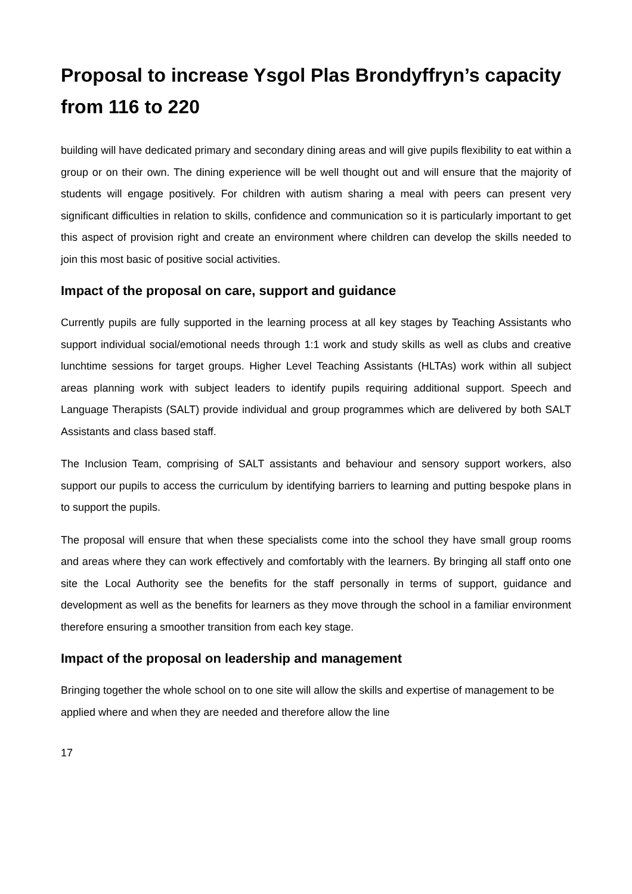Proposal to increase Ysgol Plas Brondyffryn’s capacity from 116 to 220
building will have dedicated primary and secondary dining areas and will give pupils flexibility to eat within a group or on their own. The dining experience will be well thought out and will ensure that the majority of students will engage positively. For children with autism sharing a meal with peers can present very significant difficulties in relation to skills, confidence and communication so it is particularly important to get this aspect of provision right and create an environment where children can develop the skills needed to join this most basic of positive social activities.
Impact of the proposal on care, support and guidance
Currently pupils are fully supported in the learning process at all key stages by Teaching Assistants who support individual social/emotional needs through 1:1 work and study skills as well as clubs and creative lunchtime sessions for target groups. Higher Level Teaching Assistants (HLTAs) work within all subject areas planning work with subject leaders to identify pupils requiring additional support. Speech and Language Therapists (SALT) provide individual and group programmes which are delivered by both SALT Assistants and class based staff.
The Inclusion Team, comprising of SALT assistants and behaviour and sensory support workers, also support our pupils to access the curriculum by identifying barriers to learning and putting bespoke plans in to support the pupils.
The proposal will ensure that when these specialists come into the school they have small group rooms and areas where they can work effectively and comfortably with the learners. By bringing all staff onto one site the Local Authority see the benefits for the staff personally in terms of support, guidance and development as well as the benefits for learners as they move through the school in a familiar environment therefore ensuring a smoother transition from each key stage.
Impact of the proposal on leadership and management
Bringing together the whole school on to one site will allow the skills and expertise of management to be applied where and when they are needed and therefore allow the line
17